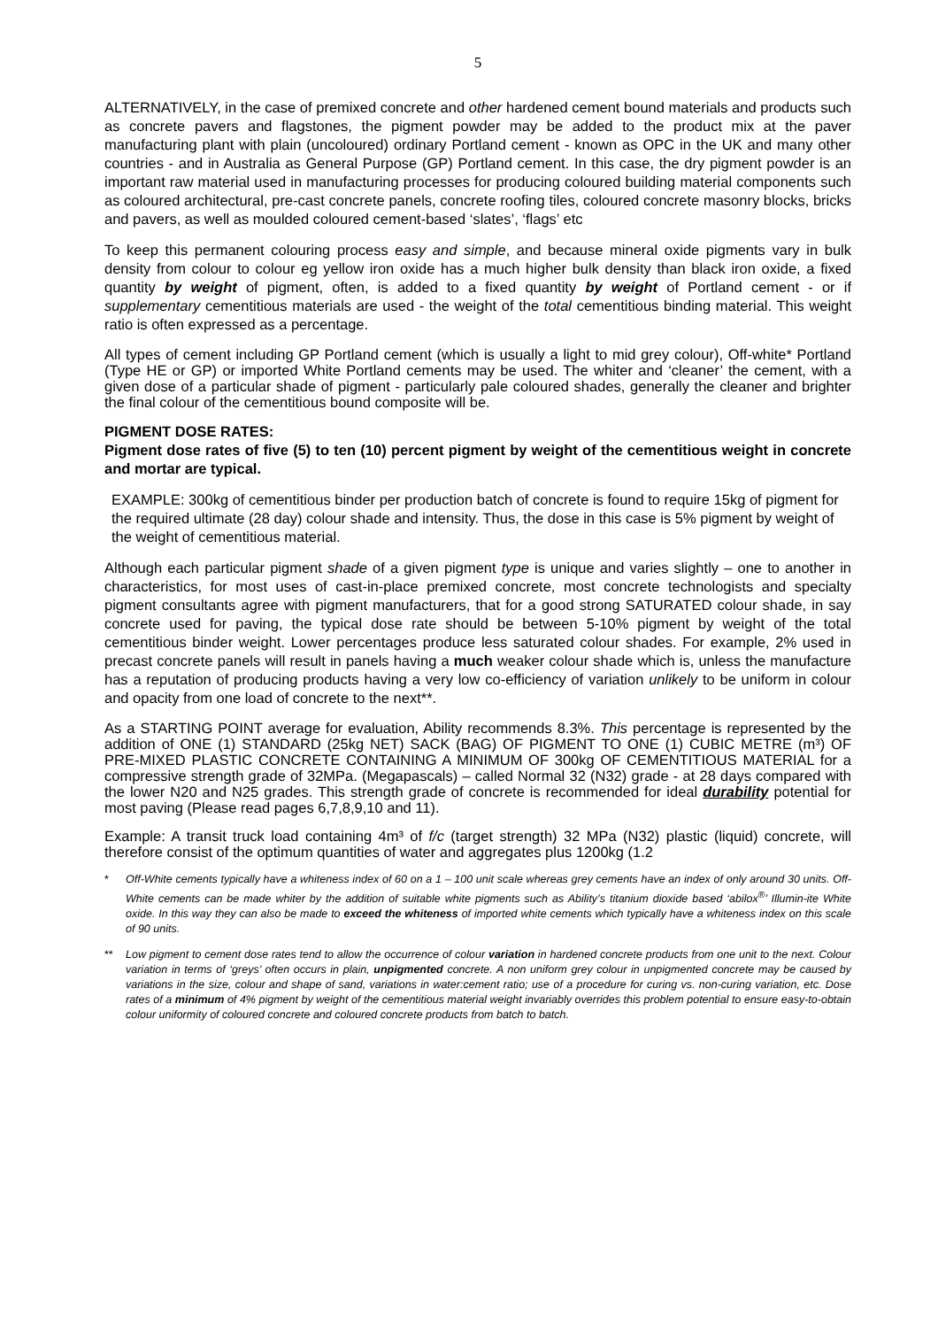5
ALTERNATIVELY, in the case of premixed concrete and other hardened cement bound materials and products such as concrete pavers and flagstones, the pigment powder may be added to the product mix at the paver manufacturing plant with plain (uncoloured) ordinary Portland cement - known as OPC in the UK and many other countries - and in Australia as General Purpose (GP) Portland cement. In this case, the dry pigment powder is an important raw material used in manufacturing processes for producing coloured building material components such as coloured architectural, pre-cast concrete panels, concrete roofing tiles, coloured concrete masonry blocks, bricks and pavers, as well as moulded coloured cement-based ‘slates’, ‘flags’ etc
To keep this permanent colouring process easy and simple, and because mineral oxide pigments vary in bulk density from colour to colour eg yellow iron oxide has a much higher bulk density than black iron oxide, a fixed quantity by weight of pigment, often, is added to a fixed quantity by weight of Portland cement - or if supplementary cementitious materials are used - the weight of the total cementitious binding material. This weight ratio is often expressed as a percentage.
All types of cement including GP Portland cement (which is usually a light to mid grey colour), Off-white* Portland (Type HE or GP) or imported White Portland cements may be used. The whiter and ‘cleaner’ the cement, with a given dose of a particular shade of pigment - particularly pale coloured shades, generally the cleaner and brighter the final colour of the cementitious bound composite will be.
PIGMENT DOSE RATES:
Pigment dose rates of five (5) to ten (10) percent pigment by weight of the cementitious weight in concrete and mortar are typical.
EXAMPLE: 300kg of cementitious binder per production batch of concrete is found to require 15kg of pigment for the required ultimate (28 day) colour shade and intensity. Thus, the dose in this case is 5% pigment by weight of the weight of cementitious material.
Although each particular pigment shade of a given pigment type is unique and varies slightly – one to another in characteristics, for most uses of cast-in-place premixed concrete, most concrete technologists and specialty pigment consultants agree with pigment manufacturers, that for a good strong SATURATED colour shade, in say concrete used for paving, the typical dose rate should be between 5-10% pigment by weight of the total cementitious binder weight. Lower percentages produce less saturated colour shades. For example, 2% used in precast concrete panels will result in panels having a much weaker colour shade which is, unless the manufacture has a reputation of producing products having a very low co-efficiency of variation unlikely to be uniform in colour and opacity from one load of concrete to the next**.
As a STARTING POINT average for evaluation, Ability recommends 8.3%. This percentage is represented by the addition of ONE (1) STANDARD (25kg NET) SACK (BAG) OF PIGMENT TO ONE (1) CUBIC METRE (m³) OF PRE-MIXED PLASTIC CONCRETE CONTAINING A MINIMUM OF 300kg OF CEMENTITIOUS MATERIAL for a compressive strength grade of 32MPa. (Megapascals) – called Normal 32 (N32) grade - at 28 days compared with the lower N20 and N25 grades. This strength grade of concrete is recommended for ideal durability potential for most paving (Please read pages 6,7,8,9,10 and 11).
Example: A transit truck load containing 4m³ of f/c (target strength) 32 MPa (N32) plastic (liquid) concrete, will therefore consist of the optimum quantities of water and aggregates plus 1200kg (1.2
* Off-White cements typically have a whiteness index of 60 on a 1 – 100 unit scale whereas grey cements have an index of only around 30 units. Off-White cements can be made whiter by the addition of suitable white pigments such as Ability’s titanium dioxide based ‘abilox<sup>®</sup>’ Illumin-ite White oxide. In this way they can also be made to exceed the whiteness of imported white cements which typically have a whiteness index on this scale of 90 units.
** Low pigment to cement dose rates tend to allow the occurrence of colour variation in hardened concrete products from one unit to the next. Colour variation in terms of ‘greys’ often occurs in plain, unpigmented concrete. A non uniform grey colour in unpigmented concrete may be caused by variations in the size, colour and shape of sand, variations in water:cement ratio; use of a procedure for curing vs. non-curing variation, etc. Dose rates of a minimum of 4% pigment by weight of the cementitious material weight invariably overrides this problem potential to ensure easy-to-obtain colour uniformity of coloured concrete and coloured concrete products from batch to batch.